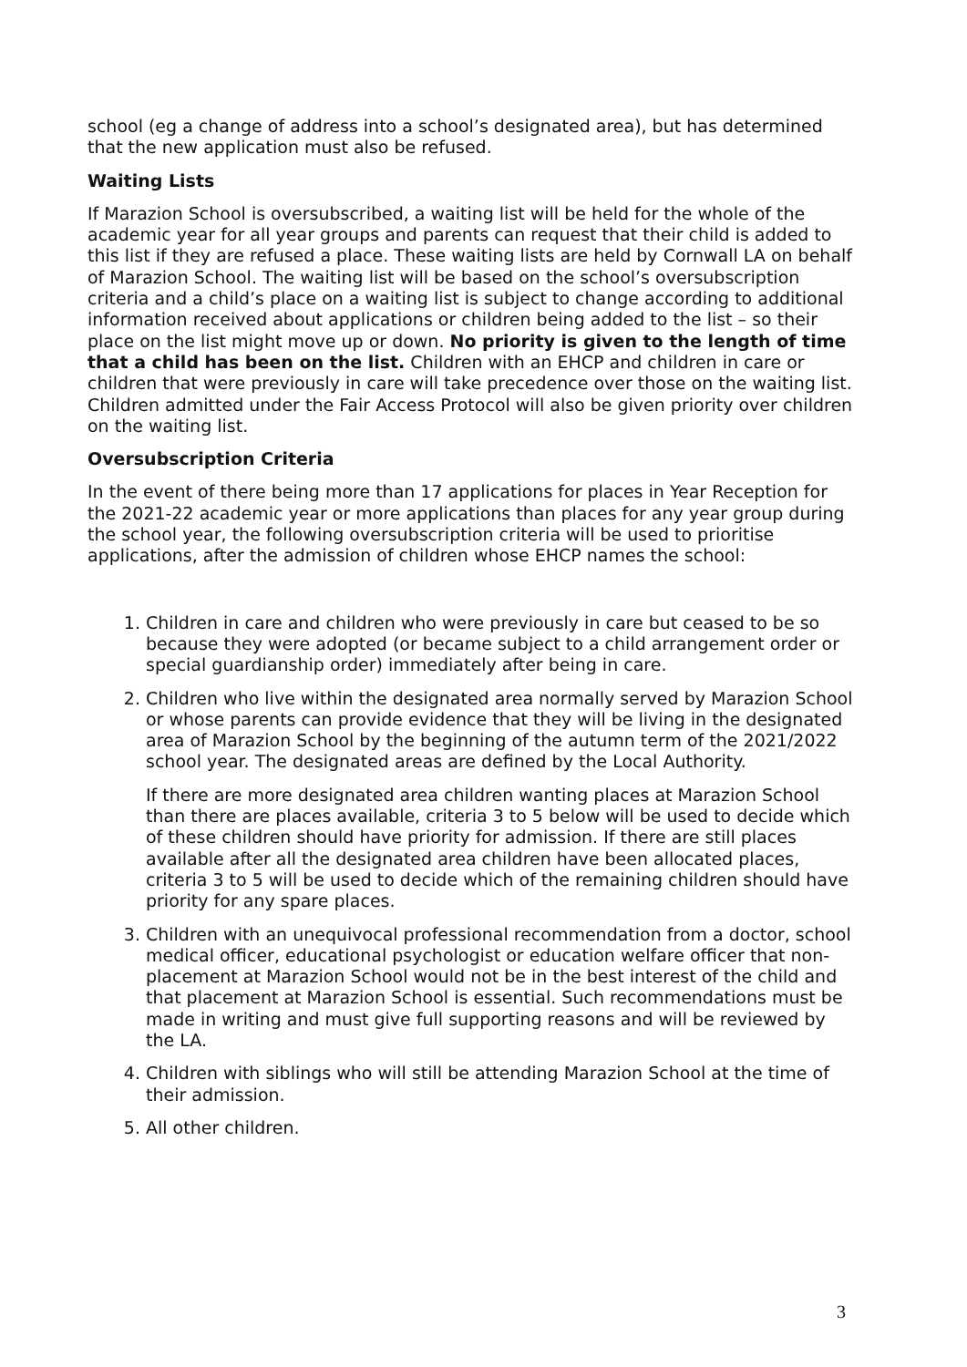school (eg a change of address into a school’s designated area), but has determined that the new application must also be refused.
Waiting Lists
If Marazion School is oversubscribed, a waiting list will be held for the whole of the academic year for all year groups and parents can request that their child is added to this list if they are refused a place. These waiting lists are held by Cornwall LA on behalf of Marazion School. The waiting list will be based on the school’s oversubscription criteria and a child’s place on a waiting list is subject to change according to additional information received about applications or children being added to the list – so their place on the list might move up or down. No priority is given to the length of time that a child has been on the list. Children with an EHCP and children in care or children that were previously in care will take precedence over those on the waiting list. Children admitted under the Fair Access Protocol will also be given priority over children on the waiting list.
Oversubscription Criteria
In the event of there being more than 17 applications for places in Year Reception for the 2021-22 academic year or more applications than places for any year group during the school year, the following oversubscription criteria will be used to prioritise applications, after the admission of children whose EHCP names the school:
1. Children in care and children who were previously in care but ceased to be so because they were adopted (or became subject to a child arrangement order or special guardianship order) immediately after being in care.
2. Children who live within the designated area normally served by Marazion School or whose parents can provide evidence that they will be living in the designated area of Marazion School by the beginning of the autumn term of the 2021/2022 school year. The designated areas are defined by the Local Authority.
If there are more designated area children wanting places at Marazion School than there are places available, criteria 3 to 5 below will be used to decide which of these children should have priority for admission. If there are still places available after all the designated area children have been allocated places, criteria 3 to 5 will be used to decide which of the remaining children should have priority for any spare places.
3. Children with an unequivocal professional recommendation from a doctor, school medical officer, educational psychologist or education welfare officer that non-placement at Marazion School would not be in the best interest of the child and that placement at Marazion School is essential. Such recommendations must be made in writing and must give full supporting reasons and will be reviewed by the LA.
4. Children with siblings who will still be attending Marazion School at the time of their admission.
5. All other children.
3